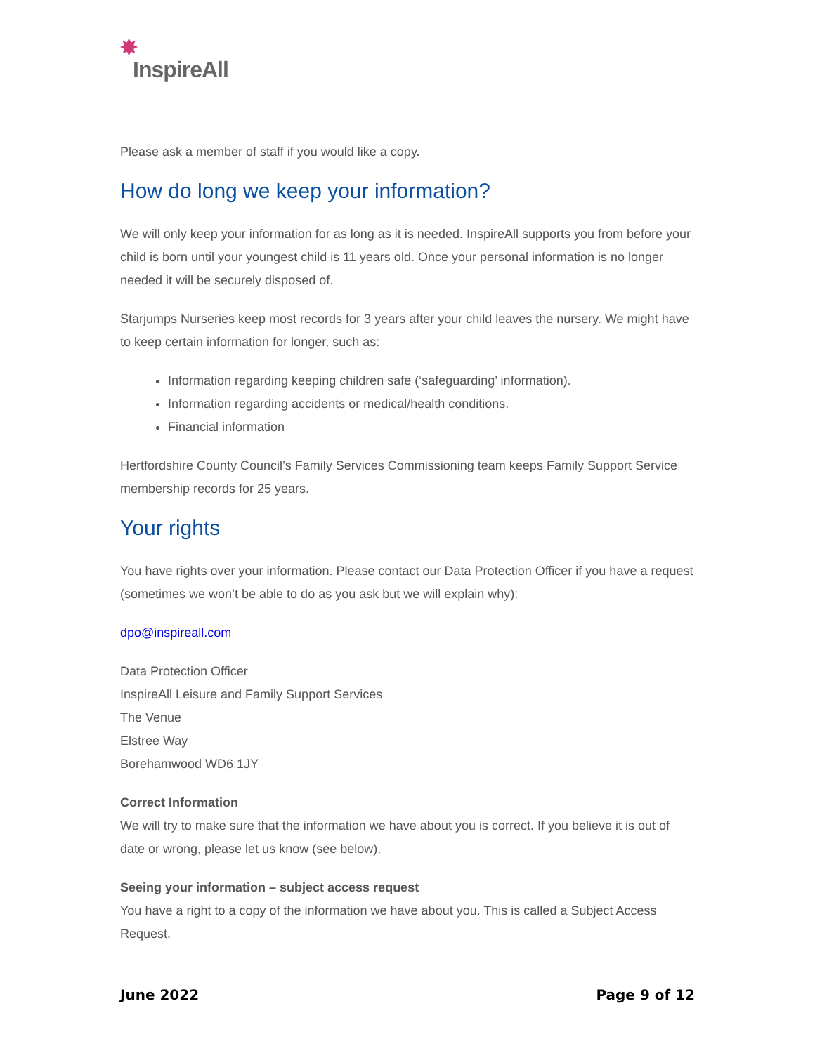✸ InspireAll
Please ask a member of staff if you would like a copy.
How do long we keep your information?
We will only keep your information for as long as it is needed. InspireAll supports you from before your child is born until your youngest child is 11 years old. Once your personal information is no longer needed it will be securely disposed of.
Starjumps Nurseries keep most records for 3 years after your child leaves the nursery. We might have to keep certain information for longer, such as:
Information regarding keeping children safe (‘safeguarding’ information).
Information regarding accidents or medical/health conditions.
Financial information
Hertfordshire County Council’s Family Services Commissioning team keeps Family Support Service membership records for 25 years.
Your rights
You have rights over your information. Please contact our Data Protection Officer if you have a request (sometimes we won’t be able to do as you ask but we will explain why):
dpo@inspireall.com
Data Protection Officer
InspireAll Leisure and Family Support Services
The Venue
Elstree Way
Borehamwood WD6 1JY
Correct Information
We will try to make sure that the information we have about you is correct. If you believe it is out of date or wrong, please let us know (see below).
Seeing your information – subject access request
You have a right to a copy of the information we have about you. This is called a Subject Access Request.
June 2022 Page 9 of 12